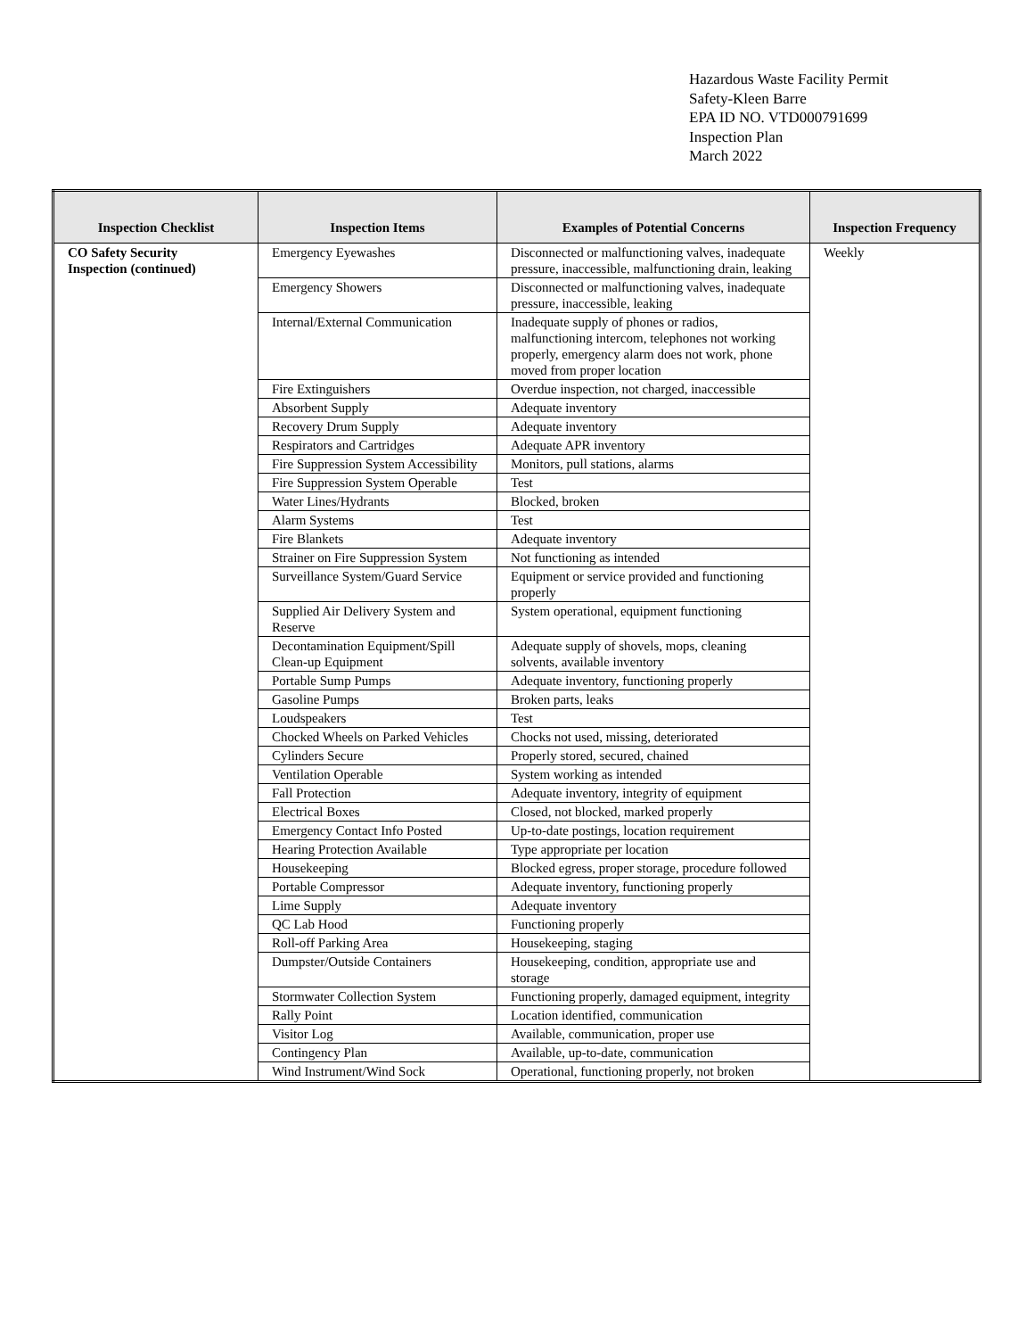Hazardous Waste Facility Permit
Safety-Kleen Barre
EPA ID NO. VTD000791699
Inspection Plan
March 2022
| Inspection Checklist | Inspection Items | Examples of Potential Concerns | Inspection Frequency |
| --- | --- | --- | --- |
| CO Safety Security Inspection (continued) | Emergency Eyewashes | Disconnected or malfunctioning valves, inadequate pressure, inaccessible, malfunctioning drain, leaking | Weekly |
| | Emergency Showers | Disconnected or malfunctioning valves, inadequate pressure, inaccessible, leaking | |
| | Internal/External Communication | Inadequate supply of phones or radios, malfunctioning intercom, telephones not working properly, emergency alarm does not work, phone moved from proper location | |
| | Fire Extinguishers | Overdue inspection, not charged, inaccessible | |
| | Absorbent Supply | Adequate inventory | |
| | Recovery Drum Supply | Adequate inventory | |
| | Respirators and Cartridges | Adequate APR inventory | |
| | Fire Suppression System Accessibility | Monitors, pull stations, alarms | |
| | Fire Suppression System Operable | Test | |
| | Water Lines/Hydrants | Blocked, broken | |
| | Alarm Systems | Test | |
| | Fire Blankets | Adequate inventory | |
| | Strainer on Fire Suppression System | Not functioning as intended | |
| | Surveillance System/Guard Service | Equipment or service provided and functioning properly | |
| | Supplied Air Delivery System and Reserve | System operational, equipment functioning | |
| | Decontamination Equipment/Spill Clean-up Equipment | Adequate supply of shovels, mops, cleaning solvents, available inventory | |
| | Portable Sump Pumps | Adequate inventory, functioning properly | |
| | Gasoline Pumps | Broken parts, leaks | |
| | Loudspeakers | Test | |
| | Chocked Wheels on Parked Vehicles | Chocks not used, missing, deteriorated | |
| | Cylinders Secure | Properly stored, secured, chained | |
| | Ventilation Operable | System working as intended | |
| | Fall Protection | Adequate inventory, integrity of equipment | |
| | Electrical Boxes | Closed, not blocked, marked properly | |
| | Emergency Contact Info Posted | Up-to-date postings, location requirement | |
| | Hearing Protection Available | Type appropriate per location | |
| | Housekeeping | Blocked egress, proper storage, procedure followed | |
| | Portable Compressor | Adequate inventory, functioning properly | |
| | Lime Supply | Adequate inventory | |
| | QC Lab Hood | Functioning properly | |
| | Roll-off Parking Area | Housekeeping, staging | |
| | Dumpster/Outside Containers | Housekeeping, condition, appropriate use and storage | |
| | Stormwater Collection System | Functioning properly, damaged equipment, integrity | |
| | Rally Point | Location identified, communication | |
| | Visitor Log | Available, communication, proper use | |
| | Contingency Plan | Available, up-to-date, communication | |
| | Wind Instrument/Wind Sock | Operational, functioning properly, not broken | |